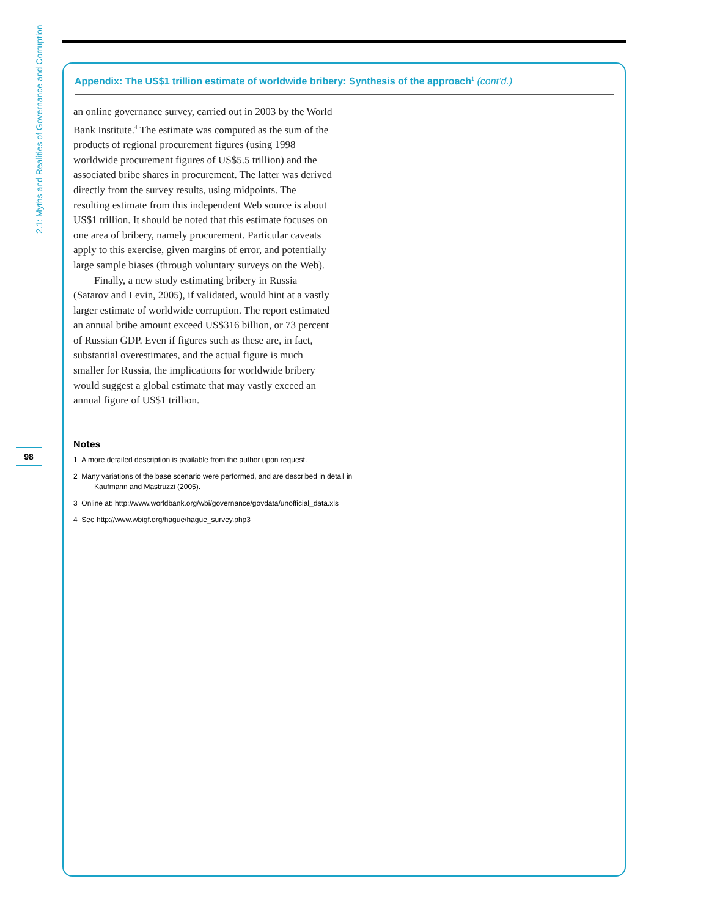2.1: Myths and Realities of Governance and Corruption
98
Appendix: The US$1 trillion estimate of worldwide bribery: Synthesis of the approach<sup>1</sup> (cont’d.)
an online governance survey, carried out in 2003 by the World Bank Institute.<sup>4</sup> The estimate was computed as the sum of the products of regional procurement figures (using 1998 worldwide procurement figures of US$5.5 trillion) and the associated bribe shares in procurement. The latter was derived directly from the survey results, using midpoints. The resulting estimate from this independent Web source is about US$1 trillion. It should be noted that this estimate focuses on one area of bribery, namely procurement. Particular caveats apply to this exercise, given margins of error, and potentially large sample biases (through voluntary surveys on the Web).
Finally, a new study estimating bribery in Russia (Satarov and Levin, 2005), if validated, would hint at a vastly larger estimate of worldwide corruption. The report estimated an annual bribe amount exceed US$316 billion, or 73 percent of Russian GDP. Even if figures such as these are, in fact, substantial overestimates, and the actual figure is much smaller for Russia, the implications for worldwide bribery would suggest a global estimate that may vastly exceed an annual figure of US$1 trillion.
Notes
1 A more detailed description is available from the author upon request.
2 Many variations of the base scenario were performed, and are described in detail in Kaufmann and Mastruzzi (2005).
3 Online at: http://www.worldbank.org/wbi/governance/govdata/unofficial_data.xls
4 See http://www.wbigf.org/hague/hague_survey.php3